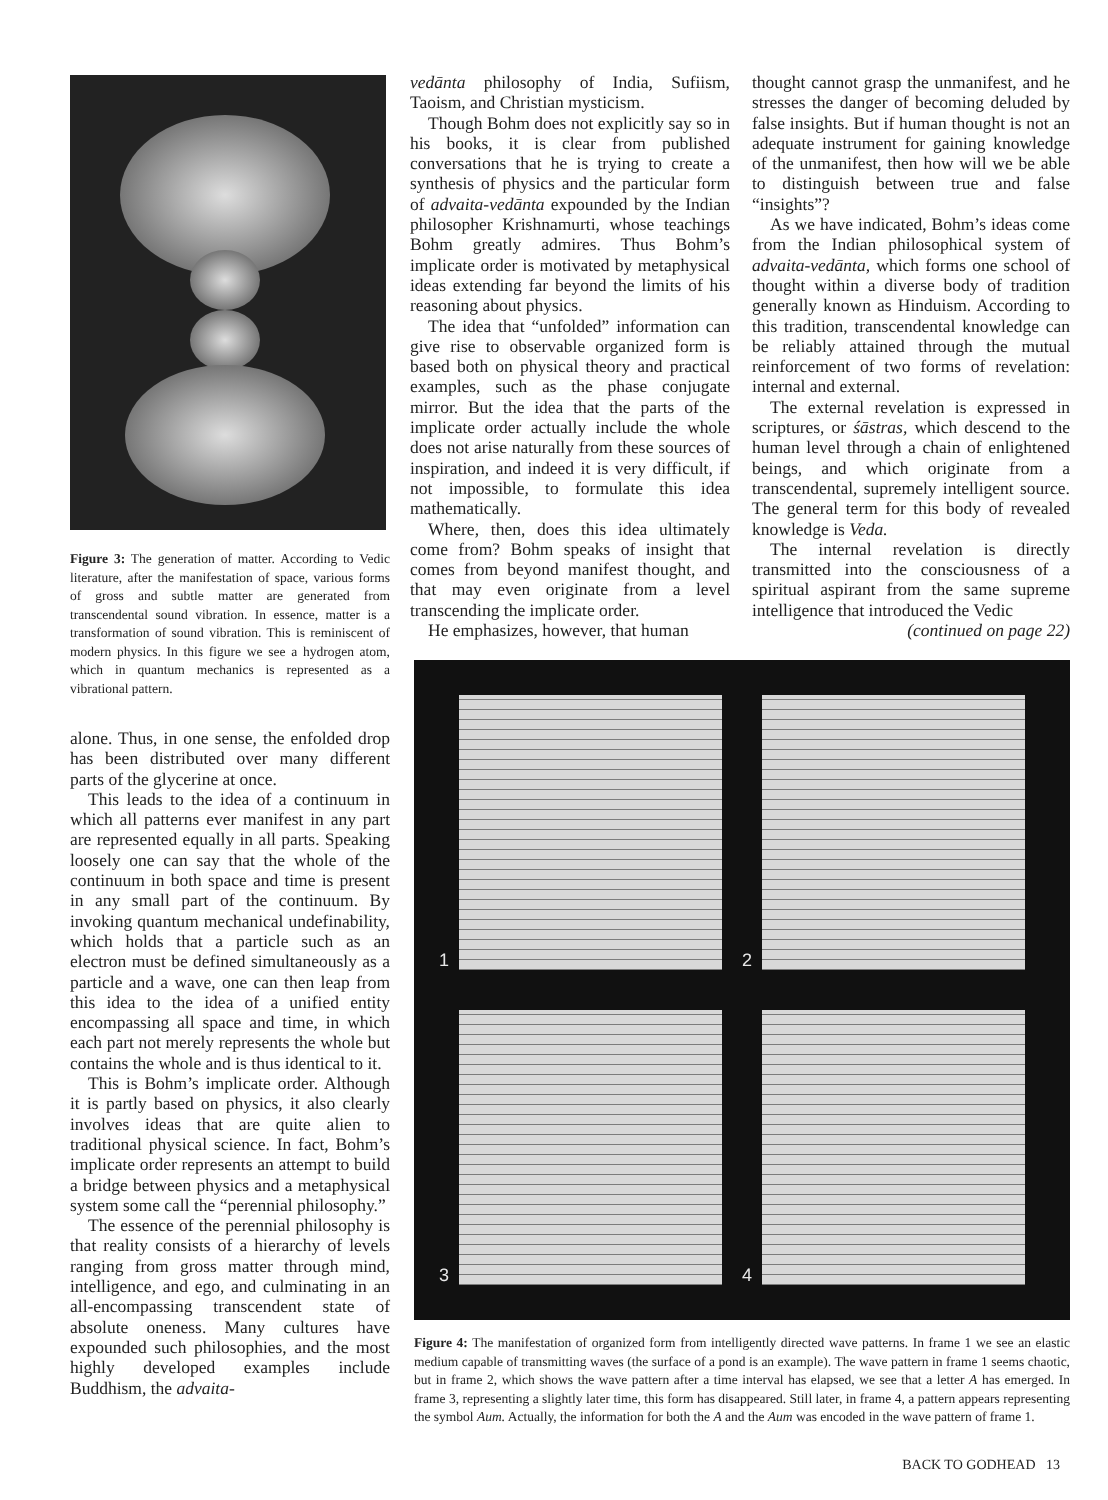Figure 3: The generation of matter. According to Vedic literature, after the manifestation of space, various forms of gross and subtle matter are generated from transcendental sound vibration. In essence, matter is a transformation of sound vibration. This is reminiscent of modern physics. In this figure we see a hydrogen atom, which in quantum mechanics is represented as a vibrational pattern.
alone. Thus, in one sense, the enfolded drop has been distributed over many different parts of the glycerine at once.
This leads to the idea of a continuum in which all patterns ever manifest in any part are represented equally in all parts. Speaking loosely one can say that the whole of the continuum in both space and time is present in any small part of the continuum. By invoking quantum mechanical undefinability, which holds that a particle such as an electron must be defined simultaneously as a particle and a wave, one can then leap from this idea to the idea of a unified entity encompassing all space and time, in which each part not merely represents the whole but contains the whole and is thus identical to it.
This is Bohm’s implicate order. Although it is partly based on physics, it also clearly involves ideas that are quite alien to traditional physical science. In fact, Bohm’s implicate order represents an attempt to build a bridge between physics and a metaphysical system some call the “perennial philosophy.”
The essence of the perennial philosophy is that reality consists of a hierarchy of levels ranging from gross matter through mind, intelligence, and ego, and culminating in an all-encompassing transcendent state of absolute oneness. Many cultures have expounded such philosophies, and the most highly developed examples include Buddhism, the advaita-
vedānta philosophy of India, Sufiism, Taoism, and Christian mysticism.
Though Bohm does not explicitly say so in his books, it is clear from published conversations that he is trying to create a synthesis of physics and the particular form of advaita-vedānta expounded by the Indian philosopher Krishnamurti, whose teachings Bohm greatly admires. Thus Bohm’s implicate order is motivated by metaphysical ideas extending far beyond the limits of his reasoning about physics.
The idea that “unfolded” information can give rise to observable organized form is based both on physical theory and practical examples, such as the phase conjugate mirror. But the idea that the parts of the implicate order actually include the whole does not arise naturally from these sources of inspiration, and indeed it is very difficult, if not impossible, to formulate this idea mathematically.
Where, then, does this idea ultimately come from? Bohm speaks of insight that comes from beyond manifest thought, and that may even originate from a level transcending the implicate order.
He emphasizes, however, that human
thought cannot grasp the unmanifest, and he stresses the danger of becoming deluded by false insights. But if human thought is not an adequate instrument for gaining knowledge of the unmanifest, then how will we be able to distinguish between true and false “insights”?
As we have indicated, Bohm’s ideas come from the Indian philosophical system of advaita-vedānta, which forms one school of thought within a diverse body of tradition generally known as Hinduism. According to this tradition, transcendental knowledge can be reliably attained through the mutual reinforcement of two forms of revelation: internal and external.
The external revelation is expressed in scriptures, or śāstras, which descend to the human level through a chain of enlightened beings, and which originate from a transcendental, supremely intelligent source. The general term for this body of revealed knowledge is Veda.
The internal revelation is directly transmitted into the consciousness of a spiritual aspirant from the same supreme intelligence that introduced the Vedic
(continued on page 22)
1
2
3
4
Figure 4: The manifestation of organized form from intelligently directed wave patterns. In frame 1 we see an elastic medium capable of transmitting waves (the surface of a pond is an example). The wave pattern in frame 1 seems chaotic, but in frame 2, which shows the wave pattern after a time interval has elapsed, we see that a letter A has emerged. In frame 3, representing a slightly later time, this form has disappeared. Still later, in frame 4, a pattern appears representing the symbol Aum. Actually, the information for both the A and the Aum was encoded in the wave pattern of frame 1.
BACK TO GODHEAD 13